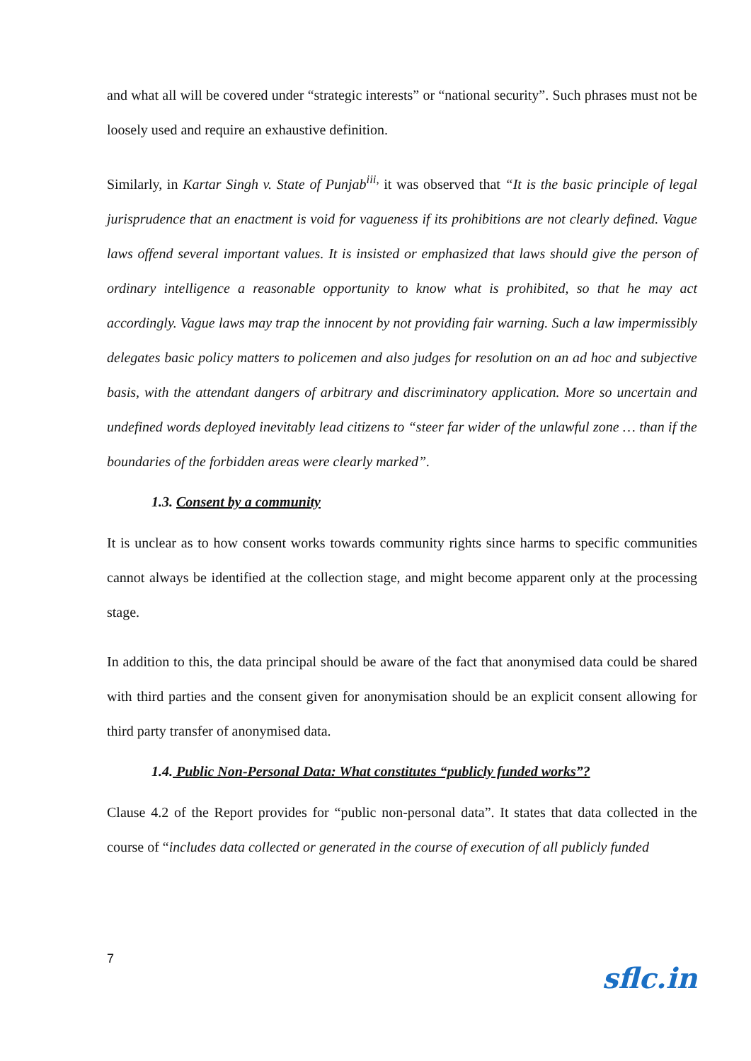and what all will be covered under “strategic interests” or “national security”. Such phrases must not be loosely used and require an exhaustive definition.
Similarly, in Kartar Singh v. State of Punjab<sup>iii,</sup> it was observed that “It is the basic principle of legal jurisprudence that an enactment is void for vagueness if its prohibitions are not clearly defined. Vague laws offend several important values. It is insisted or emphasized that laws should give the person of ordinary intelligence a reasonable opportunity to know what is prohibited, so that he may act accordingly. Vague laws may trap the innocent by not providing fair warning. Such a law impermissibly delegates basic policy matters to policemen and also judges for resolution on an ad hoc and subjective basis, with the attendant dangers of arbitrary and discriminatory application. More so uncertain and undefined words deployed inevitably lead citizens to “steer far wider of the unlawful zone … than if the boundaries of the forbidden areas were clearly marked”.
1.3. Consent by a community
It is unclear as to how consent works towards community rights since harms to specific communities cannot always be identified at the collection stage, and might become apparent only at the processing stage.
In addition to this, the data principal should be aware of the fact that anonymised data could be shared with third parties and the consent given for anonymisation should be an explicit consent allowing for third party transfer of anonymised data.
1.4. Public Non-Personal Data: What constitutes “publicly funded works”?
Clause 4.2 of the Report provides for “public non-personal data”. It states that data collected in the course of “includes data collected or generated in the course of execution of all publicly funded
7 sflc.in